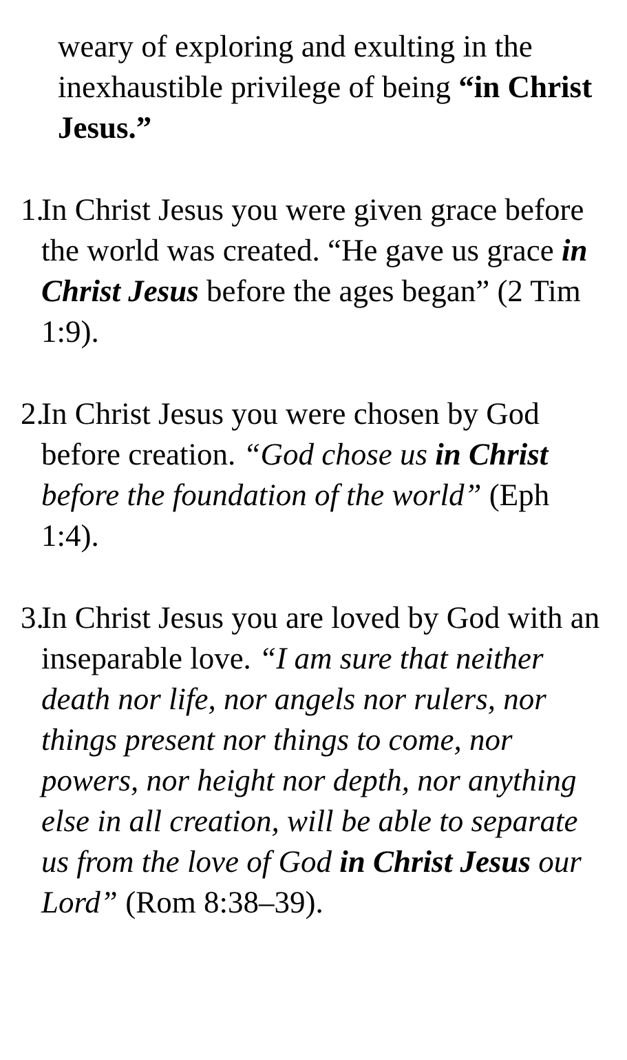weary of exploring and exulting in the inexhaustible privilege of being “in Christ Jesus.”
1. In Christ Jesus you were given grace before the world was created. “He gave us grace in Christ Jesus before the ages began” (2 Tim 1:9).
2. In Christ Jesus you were chosen by God before creation. “God chose us in Christ before the foundation of the world” (Eph 1:4).
3. In Christ Jesus you are loved by God with an inseparable love. “I am sure that neither death nor life, nor angels nor rulers, nor things present nor things to come, nor powers, nor height nor depth, nor anything else in all creation, will be able to separate us from the love of God in Christ Jesus our Lord” (Rom 8:38–39).